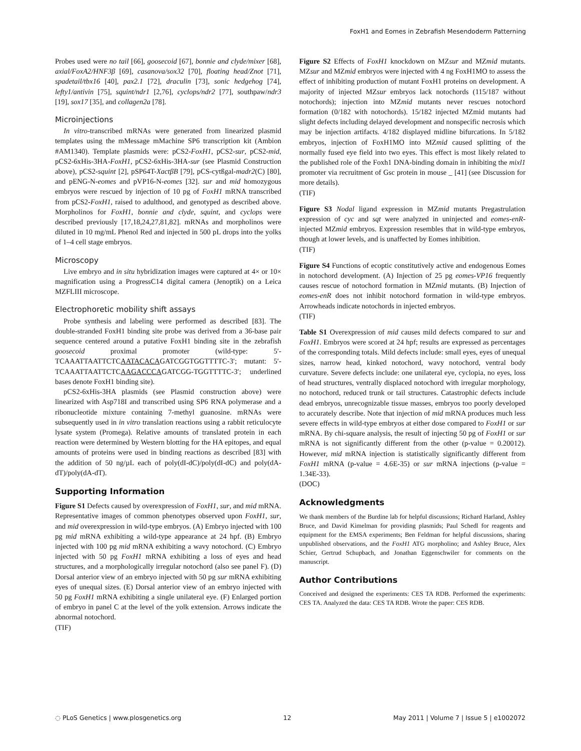FoxH1 and Eomes in Zebrafish Mesendoderm Patterning
Probes used were no tail [66], goosecoid [67], bonnie and clyde/mixer [68], axial/FoxA2/HNF3β [69], casanova/sox32 [70], floating head/Znot [71], spadetail/tbx16 [40], pax2.1 [72], draculin [73], sonic hedgehog [74], lefty1/antivin [75], squint/ndr1 [2,76], cyclops/ndr2 [77], southpaw/ndr3 [19], sox17 [35], and collagen2a [78].
Microinjections
In vitro-transcribed mRNAs were generated from linearized plasmid templates using the mMessage mMachine SP6 transcription kit (Ambion #AM1340). Template plasmids were: pCS2-FoxH1, pCS2-sur, pCS2-mid, pCS2-6xHis-3HA-FoxH1, pCS2-6xHis-3HA-sur (see Plasmid Construction above), pCS2-squint [2], pSP64T-XactβB [79], pCS-cytßgal-madr2(C) [80], and pENG-N-eomes and pVP16-N-eomes [32]. sur and mid homozygous embryos were rescued by injection of 10 pg of FoxH1 mRNA transcribed from pCS2-FoxH1, raised to adulthood, and genotyped as described above. Morpholinos for FoxH1, bonnie and clyde, squint, and cyclops were described previously [17,18,24,27,81,82]. mRNAs and morpholinos were diluted in 10 mg/mL Phenol Red and injected in 500 pL drops into the yolks of 1–4 cell stage embryos.
Microscopy
Live embryo and in situ hybridization images were captured at 4× or 10× magnification using a ProgressC14 digital camera (Jenoptik) on a Leica MZFLIII microscope.
Electrophoretic mobility shift assays
Probe synthesis and labeling were performed as described [83]. The double-stranded FoxH1 binding site probe was derived from a 36-base pair sequence centered around a putative FoxH1 binding site in the zebrafish goosecoid proximal promoter (wild-type: 5′-TCAAATTAATTCTCAATACACAGATCGGTGGTTTTC-3′; mutant: 5′-TCAAATTAATTCTCAAGACCCAGATCGG-TGGTTTTC-3′; underlined bases denote FoxH1 binding site).
pCS2-6xHis-3HA plasmids (see Plasmid construction above) were linearized with Asp718I and transcribed using SP6 RNA polymerase and a ribonucleotide mixture containing 7-methyl guanosine. mRNAs were subsequently used in in vitro translation reactions using a rabbit reticulocyte lysate system (Promega). Relative amounts of translated protein in each reaction were determined by Western blotting for the HA epitopes, and equal amounts of proteins were used in binding reactions as described [83] with the addition of 50 ng/µL each of poly(dI-dC)/poly(dI-dC) and poly(dA-dT)/poly(dA-dT).
Supporting Information
Figure S1 Defects caused by overexpression of FoxH1, sur, and mid mRNA. Representative images of common phenotypes observed upon FoxH1, sur, and mid overexpression in wild-type embryos. (A) Embryo injected with 100 pg mid mRNA exhibiting a wild-type appearance at 24 hpf. (B) Embryo injected with 100 pg mid mRNA exhibiting a wavy notochord. (C) Embryo injected with 50 pg FoxH1 mRNA exhibiting a loss of eyes and head structures, and a morphologically irregular notochord (also see panel F). (D) Dorsal anterior view of an embryo injected with 50 pg sur mRNA exhibiting eyes of unequal sizes. (E) Dorsal anterior view of an embryo injected with 50 pg FoxH1 mRNA exhibiting a single unilateral eye. (F) Enlarged portion of embryo in panel C at the level of the yolk extension. Arrows indicate the abnormal notochord.
(TIF)
Figure S2 Effects of FoxH1 knockdown on MZsur and MZmid mutants. MZsur and MZmid embryos were injected with 4 ng FoxH1MO to assess the effect of inhibiting production of mutant FoxH1 proteins on development. A majority of injected MZsur embryos lack notochords (115/187 without notochords); injection into MZmid mutants never rescues notochord formation (0/182 with notochords). 15/182 injected MZmid mutants had slight defects including delayed development and nonspecific necrosis which may be injection artifacts. 4/182 displayed midline bifurcations. In 5/182 embryos, injection of FoxH1MO into MZmid caused splitting of the normally fused eye field into two eyes. This effect is most likely related to the published role of the Foxh1 DNA-binding domain in inhibiting the mixl1 promoter via recruitment of Gsc protein in mouse _ [41] (see Discussion for more details).
(TIF)
Figure S3 Nodal ligand expression in MZmid mutants Pregastrulation expression of cyc and sqt were analyzed in uninjected and eomes-enR-injected MZmid embryos. Expression resembles that in wild-type embryos, though at lower levels, and is unaffected by Eomes inhibition.
(TIF)
Figure S4 Functions of ecoptic constitutively active and endogenous Eomes in notochord development. (A) Injection of 25 pg eomes-VP16 frequently causes rescue of notochord formation in MZmid mutants. (B) Injection of eomes-enR does not inhibit notochord formation in wild-type embryos. Arrowheads indicate notochords in injected embryos.
(TIF)
Table S1 Overexpression of mid causes mild defects compared to sur and FoxH1. Embryos were scored at 24 hpf; results are expressed as percentages of the corresponding totals. Mild defects include: small eyes, eyes of unequal sizes, narrow head, kinked notochord, wavy notochord, ventral body curvature. Severe defects include: one unilateral eye, cyclopia, no eyes, loss of head structures, ventrally displaced notochord with irregular morphology, no notochord, reduced trunk or tail structures. Catastrophic defects include dead embryos, unrecognizable tissue masses, embryos too poorly developed to accurately describe. Note that injection of mid mRNA produces much less severe effects in wild-type embryos at either dose compared to FoxH1 or sur mRNA. By chi-square analysis, the result of injecting 50 pg of FoxH1 or sur mRNA is not significantly different from the other (p-value = 0.20012). However, mid mRNA injection is statistically significantly different from FoxH1 mRNA (p-value = 4.6E-35) or sur mRNA injections (p-value = 1.34E-33).
(DOC)
Acknowledgments
We thank members of the Burdine lab for helpful discussions; Richard Harland, Ashley Bruce, and David Kimelman for providing plasmids; Paul Schedl for reagents and equipment for the EMSA experiments; Ben Feldman for helpful discussions, sharing unpublished observations, and the FoxH1 ATG morpholino; and Ashley Bruce, Alex Schier, Gertrud Schupbach, and Jonathan Eggenschwiler for comments on the manuscript.
Author Contributions
Conceived and designed the experiments: CES TA RDB. Performed the experiments: CES TA. Analyzed the data: CES TA RDB. Wrote the paper: CES RDB.
◌ PLoS Genetics | www.plosgenetics.org 12 May 2011 | Volume 7 | Issue 5 | e1002072